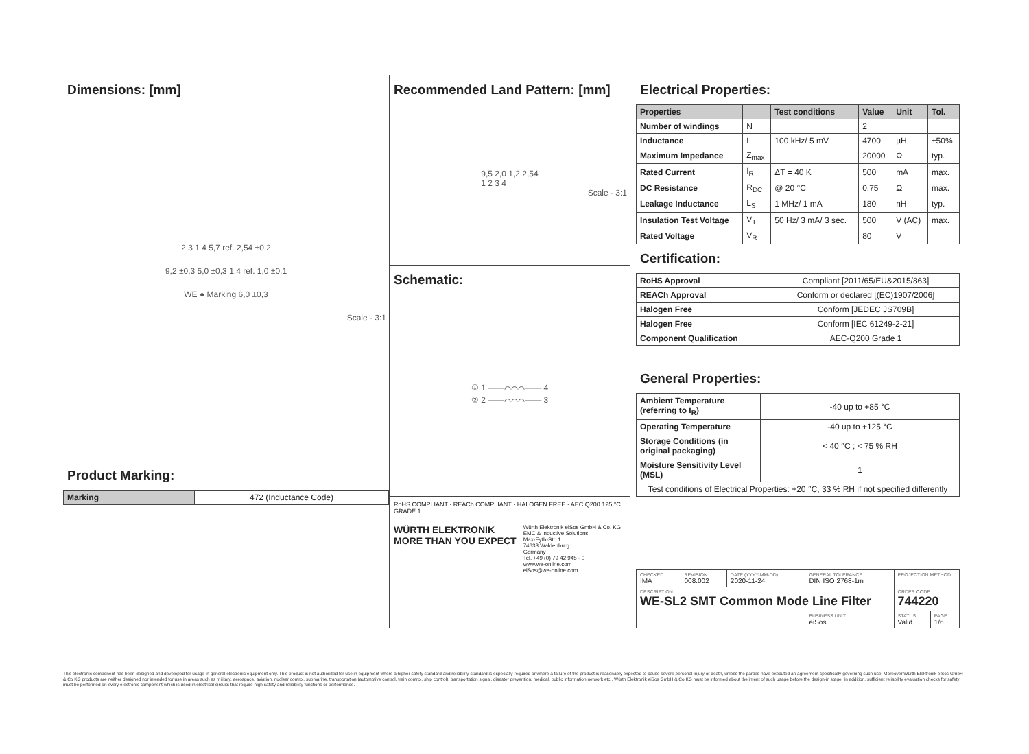Dimensions: [mm]
2 3 1 4 5,7 ref. 2,54 ±0,2
9,2 ±0,3 5,0 ±0,3 1,4 ref. 1,0 ±0,1
WE ● Marking 6,0 ±0,3
Scale - 3:1
Product Marking:
| Marking | 472 (Inductance Code) |
Recommended Land Pattern: [mm]
9,5 2,0 1,2 2,54
1 2 3 4
Scale - 3:1
Schematic:
① 1 ——⌒⌒⌒—— 4
② 2 ——⌒⌒⌒—— 3
RoHS COMPLIANT · REACh COMPLIANT · HALOGEN FREE · AEC Q200 125 °C GRADE 1
WÜRTH ELEKTRONIK
MORE THAN YOU EXPECT Würth Elektronik eiSos GmbH & Co. KG
EMC & Inductive Solutions
Max-Eyth-Str. 1
74638 Waldenburg
Germany
Tel. +49 (0) 79 42 945 - 0
www.we-online.com
eiSos@we-online.com
Electrical Properties:
| Properties | | Test conditions | Value | Unit | Tol. |
| --- | --- | --- | --- | --- | --- |
| Number of windings | N | | 2 | | |
| Inductance | L | 100 kHz/ 5 mV | 4700 | µH | ±50% |
| Maximum Impedance | Z<sub>max</sub> | | 20000 | Ω | typ. |
| Rated Current | I<sub>R</sub> | ΔT = 40 K | 500 | mA | max. |
| DC Resistance | R<sub>DC</sub> | @ 20 °C | 0.75 | Ω | max. |
| Leakage Inductance | L<sub>S</sub> | 1 MHz/ 1 mA | 180 | nH | typ. |
| Insulation Test Voltage | V<sub>T</sub> | 50 Hz/ 3 mA/ 3 sec. | 500 | V (AC) | max. |
| Rated Voltage | V<sub>R</sub> | | 80 | V | |
Certification:
| RoHS Approval | Compliant [2011/65/EU&2015/863] |
| REACh Approval | Conform or declared [(EC)1907/2006] |
| Halogen Free | Conform [JEDEC JS709B] |
| Halogen Free | Conform [IEC 61249-2-21] |
| Component Qualification | AEC-Q200 Grade 1 |
General Properties:
| Ambient Temperature (referring to I<sub>R</sub>) | -40 up to +85 °C |
| Operating Temperature | -40 up to +125 °C |
| Storage Conditions (in original packaging) | < 40 °C ; < 75 % RH |
| Moisture Sensitivity Level (MSL) | 1 |
| Test conditions of Electrical Properties: +20 °C, 33 % RH if not specified differently | |
| CHECKED IMA | REVISION 008.002 | DATE (YYYY-MM-DD) 2020-11-24 | GENERAL TOLERANCE DIN ISO 2768-1m | PROJECTION METHOD | |
| DESCRIPTION WE-SL2 SMT Common Mode Line Filter | | | | ORDER CODE 744220 | |
| | | | BUSINESS UNIT eiSos | STATUS Valid | PAGE 1/6 |
This electronic component has been designed and developed for usage in general electronic equipment only. This product is not authorized for use in equipment where a higher safety standard and reliability standard is especially required or where a failure of the product is reasonably expected to cause severe personal injury or death, unless the parties have executed an agreement specifically governing such use. Moreover Würth Elektronik eiSos GmbH & Co KG products are neither designed nor intended for use in areas such as military, aerospace, aviation, nuclear control, submarine, transportation (automotive control, train control, ship control), transportation signal, disaster prevention, medical, public information network etc.. Würth Elektronik eiSos GmbH & Co KG must be informed about the intent of such usage before the design-in stage. In addition, sufficient reliability evaluation checks for safety must be performed on every electronic component which is used in electrical circuits that require high safety and reliability functions or performance.